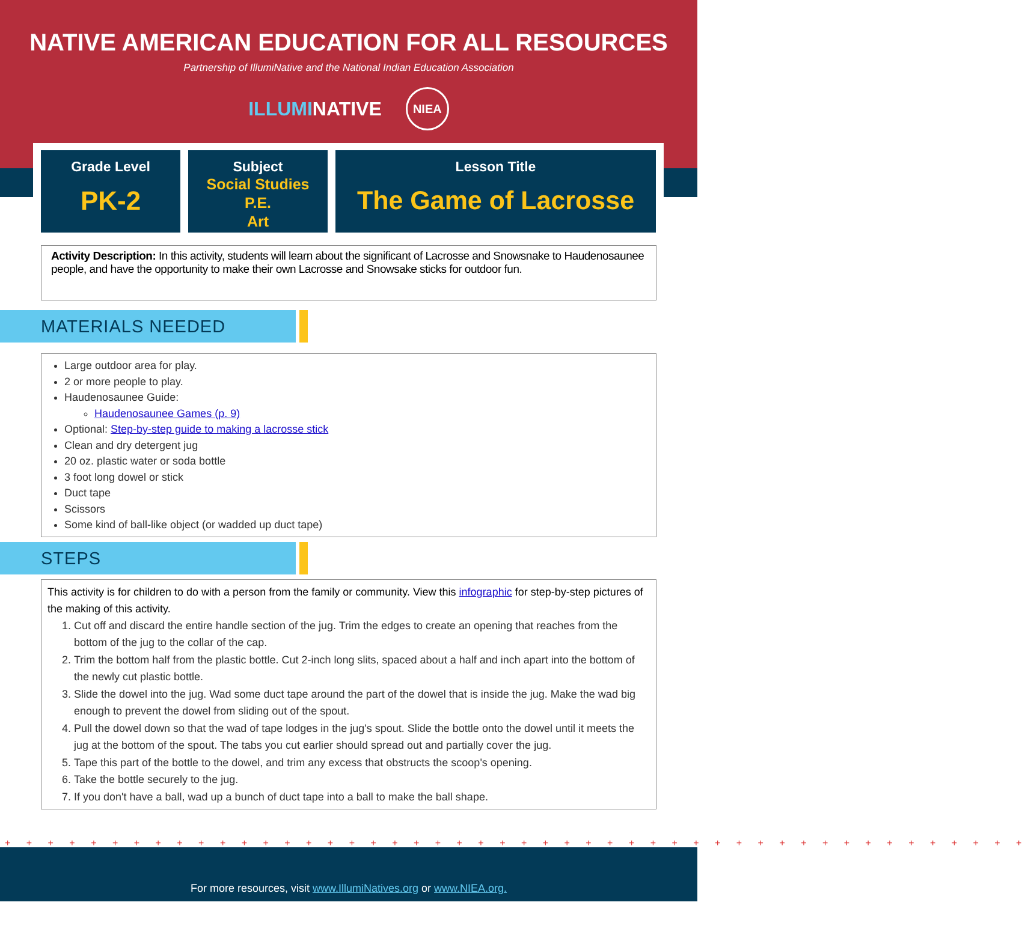NATIVE AMERICAN EDUCATION FOR ALL RESOURCES
Partnership of IllumiNative and the National Indian Education Association
ILLUMINATIVE NIEA
Grade Level
PK-2
Subject
Social Studies
P.E.
Art
Lesson Title
The Game of Lacrosse
Activity Description: In this activity, students will learn about the significant of Lacrosse and Snowsnake to Haudenosaunee people, and have the opportunity to make their own Lacrosse and Snowsake sticks for outdoor fun.
MATERIALS NEEDED
Large outdoor area for play.
2 or more people to play.
Haudenosaunee Guide:
Haudenosaunee Games (p. 9)
Optional: Step-by-step guide to making a lacrosse stick
Clean and dry detergent jug
20 oz. plastic water or soda bottle
3 foot long dowel or stick
Duct tape
Scissors
Some kind of ball-like object (or wadded up duct tape)
STEPS
This activity is for children to do with a person from the family or community. View this infographic for step-by-step pictures of the making of this activity.
1. Cut off and discard the entire handle section of the jug. Trim the edges to create an opening that reaches from the bottom of the jug to the collar of the cap.
2. Trim the bottom half from the plastic bottle. Cut 2-inch long slits, spaced about a half and inch apart into the bottom of the newly cut plastic bottle.
3. Slide the dowel into the jug. Wad some duct tape around the part of the dowel that is inside the jug. Make the wad big enough to prevent the dowel from sliding out of the spout.
4. Pull the dowel down so that the wad of tape lodges in the jug's spout. Slide the bottle onto the dowel until it meets the jug at the bottom of the spout. The tabs you cut earlier should spread out and partially cover the jug.
5. Tape this part of the bottle to the dowel, and trim any excess that obstructs the scoop's opening.
6. Take the bottle securely to the jug.
7. If you don't have a ball, wad up a bunch of duct tape into a ball to make the ball shape.
+ + + + + + + + + + + + + + + + + + + + + + + + + + + + + + + + + + + + + + + + + + + + + + + +
For more resources, visit www.IllumiNatives.org or www.NIEA.org.